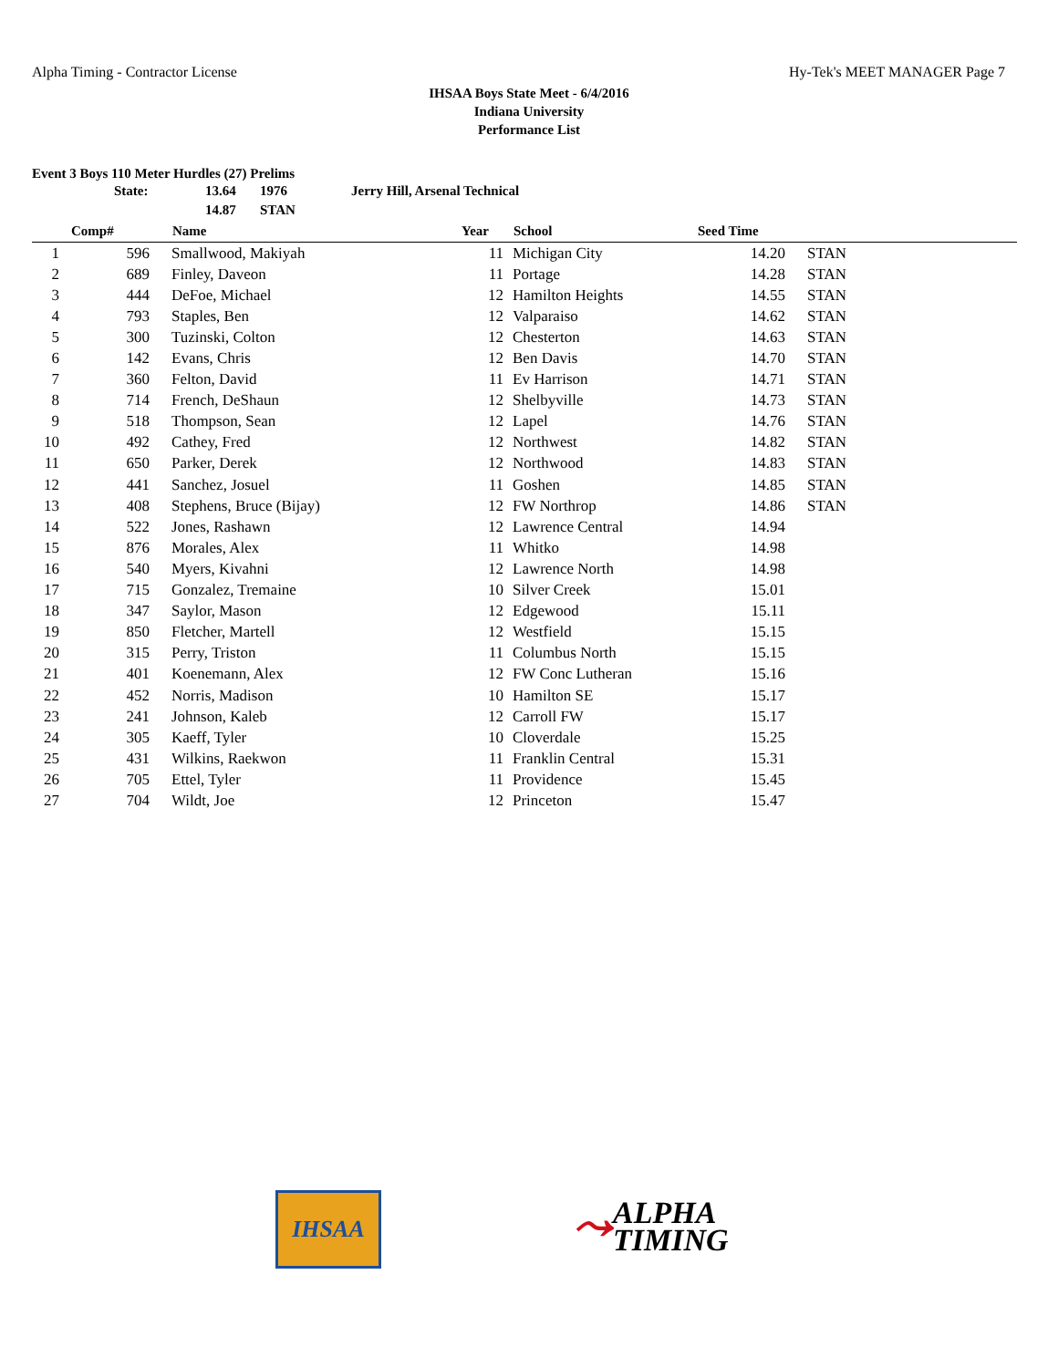Alpha Timing - Contractor License Hy-Tek's MEET MANAGER Page 7
IHSAA Boys State Meet - 6/4/2016
Indiana University
Performance List
Event 3 Boys 110 Meter Hurdles (27) Prelims
| | State: | 13.64 | 1976 | Jerry Hill, Arsenal Technical |
| | | 14.87 | STAN | |
| | Comp# | | Name | Year | | School | Seed Time | | |
| --- | --- | --- | --- | --- | --- | --- | --- | --- | --- |
| 1 | 596 | | Smallwood, Makiyah | 11 | | Michigan City | 14.20 | | STAN |
| 2 | 689 | | Finley, Daveon | 11 | | Portage | 14.28 | | STAN |
| 3 | 444 | | DeFoe, Michael | 12 | | Hamilton Heights | 14.55 | | STAN |
| 4 | 793 | | Staples, Ben | 12 | | Valparaiso | 14.62 | | STAN |
| 5 | 300 | | Tuzinski, Colton | 12 | | Chesterton | 14.63 | | STAN |
| 6 | 142 | | Evans, Chris | 12 | | Ben Davis | 14.70 | | STAN |
| 7 | 360 | | Felton, David | 11 | | Ev Harrison | 14.71 | | STAN |
| 8 | 714 | | French, DeShaun | 12 | | Shelbyville | 14.73 | | STAN |
| 9 | 518 | | Thompson, Sean | 12 | | Lapel | 14.76 | | STAN |
| 10 | 492 | | Cathey, Fred | 12 | | Northwest | 14.82 | | STAN |
| 11 | 650 | | Parker, Derek | 12 | | Northwood | 14.83 | | STAN |
| 12 | 441 | | Sanchez, Josuel | 11 | | Goshen | 14.85 | | STAN |
| 13 | 408 | | Stephens, Bruce (Bijay) | 12 | | FW Northrop | 14.86 | | STAN |
| 14 | 522 | | Jones, Rashawn | 12 | | Lawrence Central | 14.94 | | |
| 15 | 876 | | Morales, Alex | 11 | | Whitko | 14.98 | | |
| 16 | 540 | | Myers, Kivahni | 12 | | Lawrence North | 14.98 | | |
| 17 | 715 | | Gonzalez, Tremaine | 10 | | Silver Creek | 15.01 | | |
| 18 | 347 | | Saylor, Mason | 12 | | Edgewood | 15.11 | | |
| 19 | 850 | | Fletcher, Martell | 12 | | Westfield | 15.15 | | |
| 20 | 315 | | Perry, Triston | 11 | | Columbus North | 15.15 | | |
| 21 | 401 | | Koenemann, Alex | 12 | | FW Conc Lutheran | 15.16 | | |
| 22 | 452 | | Norris, Madison | 10 | | Hamilton SE | 15.17 | | |
| 23 | 241 | | Johnson, Kaleb | 12 | | Carroll FW | 15.17 | | |
| 24 | 305 | | Kaeff, Tyler | 10 | | Cloverdale | 15.25 | | |
| 25 | 431 | | Wilkins, Raekwon | 11 | | Franklin Central | 15.31 | | |
| 26 | 705 | | Ettel, Tyler | 11 | | Providence | 15.45 | | |
| 27 | 704 | | Wildt, Joe | 12 | | Princeton | 15.47 | | |
IHSAA
⤳ ALPHA
TIMING